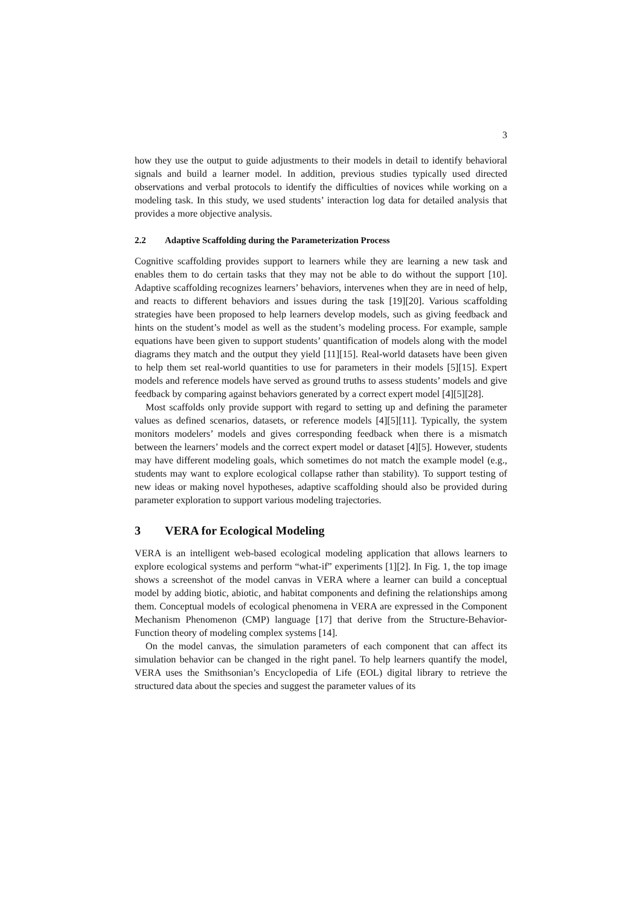3
how they use the output to guide adjustments to their models in detail to identify behavioral signals and build a learner model. In addition, previous studies typically used directed observations and verbal protocols to identify the difficulties of novices while working on a modeling task. In this study, we used students’ interaction log data for detailed analysis that provides a more objective analysis.
2.2 Adaptive Scaffolding during the Parameterization Process
Cognitive scaffolding provides support to learners while they are learning a new task and enables them to do certain tasks that they may not be able to do without the support [10]. Adaptive scaffolding recognizes learners’ behaviors, intervenes when they are in need of help, and reacts to different behaviors and issues during the task [19][20]. Various scaffolding strategies have been proposed to help learners develop models, such as giving feedback and hints on the student’s model as well as the student’s modeling process. For example, sample equations have been given to support students’ quantification of models along with the model diagrams they match and the output they yield [11][15]. Real-world datasets have been given to help them set real-world quantities to use for parameters in their models [5][15]. Expert models and reference models have served as ground truths to assess students’ models and give feedback by comparing against behaviors generated by a correct expert model [4][5][28].
Most scaffolds only provide support with regard to setting up and defining the parameter values as defined scenarios, datasets, or reference models [4][5][11]. Typically, the system monitors modelers’ models and gives corresponding feedback when there is a mismatch between the learners’ models and the correct expert model or dataset [4][5]. However, students may have different modeling goals, which sometimes do not match the example model (e.g., students may want to explore ecological collapse rather than stability). To support testing of new ideas or making novel hypotheses, adaptive scaffolding should also be provided during parameter exploration to support various modeling trajectories.
3 VERA for Ecological Modeling
VERA is an intelligent web-based ecological modeling application that allows learners to explore ecological systems and perform “what-if” experiments [1][2]. In Fig. 1, the top image shows a screenshot of the model canvas in VERA where a learner can build a conceptual model by adding biotic, abiotic, and habitat components and defining the relationships among them. Conceptual models of ecological phenomena in VERA are expressed in the Component Mechanism Phenomenon (CMP) language [17] that derive from the Structure-Behavior-Function theory of modeling complex systems [14].
On the model canvas, the simulation parameters of each component that can affect its simulation behavior can be changed in the right panel. To help learners quantify the model, VERA uses the Smithsonian’s Encyclopedia of Life (EOL) digital library to retrieve the structured data about the species and suggest the parameter values of its